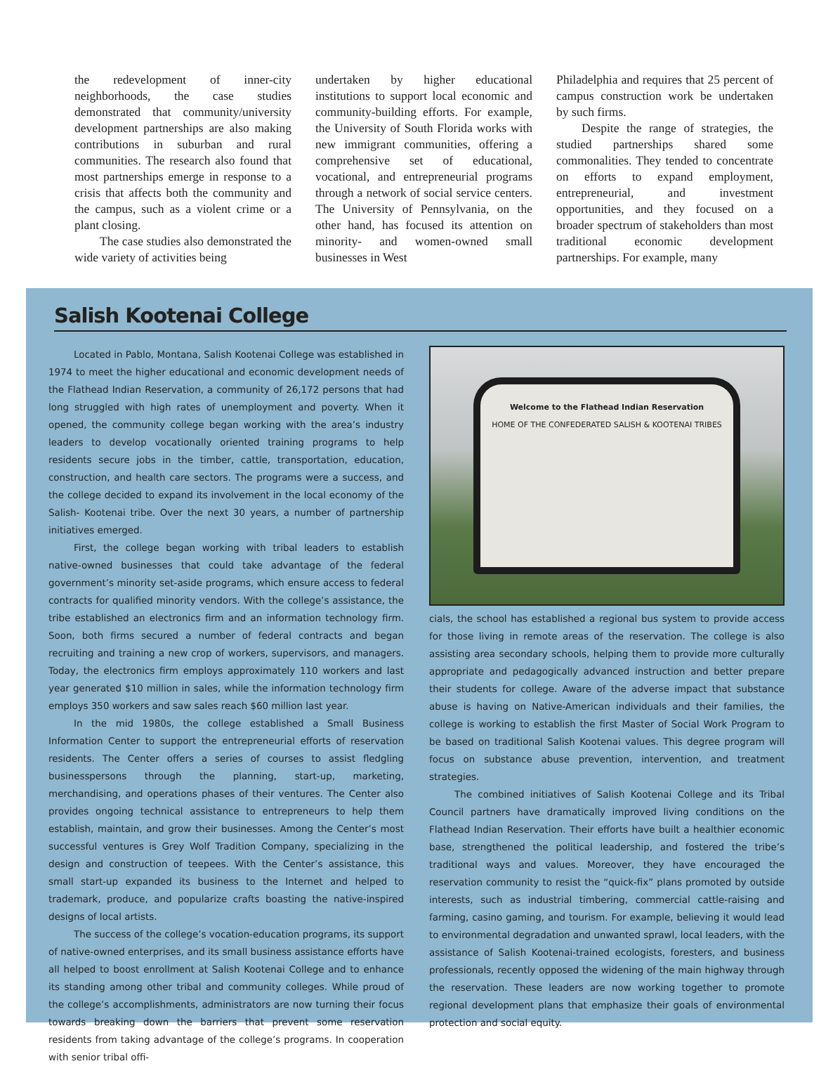the redevelopment of inner-city neighborhoods, the case studies demonstrated that community/university development partnerships are also making contributions in suburban and rural communities. The research also found that most partnerships emerge in response to a crisis that affects both the community and the campus, such as a violent crime or a plant closing.
The case studies also demonstrated the wide variety of activities being
undertaken by higher educational institutions to support local economic and community-building efforts. For example, the University of South Florida works with new immigrant communities, offering a comprehensive set of educational, vocational, and entrepreneurial programs through a network of social service centers. The University of Pennsylvania, on the other hand, has focused its attention on minority- and women-owned small businesses in West
Philadelphia and requires that 25 percent of campus construction work be undertaken by such firms.
Despite the range of strategies, the studied partnerships shared some commonalities. They tended to concentrate on efforts to expand employment, entrepreneurial, and investment opportunities, and they focused on a broader spectrum of stakeholders than most traditional economic development partnerships. For example, many
Salish Kootenai College
Located in Pablo, Montana, Salish Kootenai College was established in 1974 to meet the higher educational and economic development needs of the Flathead Indian Reservation, a community of 26,172 persons that had long struggled with high rates of unemployment and poverty. When it opened, the community college began working with the area’s industry leaders to develop vocationally oriented training programs to help residents secure jobs in the timber, cattle, transportation, education, construction, and health care sectors. The programs were a success, and the college decided to expand its involvement in the local economy of the Salish- Kootenai tribe. Over the next 30 years, a number of partnership initiatives emerged.
First, the college began working with tribal leaders to establish native-owned businesses that could take advantage of the federal government’s minority set-aside programs, which ensure access to federal contracts for qualified minority vendors. With the college’s assistance, the tribe established an electronics firm and an information technology firm. Soon, both firms secured a number of federal contracts and began recruiting and training a new crop of workers, supervisors, and managers. Today, the electronics firm employs approximately 110 workers and last year generated $10 million in sales, while the information technology firm employs 350 workers and saw sales reach $60 million last year.
In the mid 1980s, the college established a Small Business Information Center to support the entrepreneurial efforts of reservation residents. The Center offers a series of courses to assist fledgling businesspersons through the planning, start-up, marketing, merchandising, and operations phases of their ventures. The Center also provides ongoing technical assistance to entrepreneurs to help them establish, maintain, and grow their businesses. Among the Center’s most successful ventures is Grey Wolf Tradition Company, specializing in the design and construction of teepees. With the Center’s assistance, this small start-up expanded its business to the Internet and helped to trademark, produce, and popularize crafts boasting the native-inspired designs of local artists.
The success of the college’s vocation-education programs, its support of native-owned enterprises, and its small business assistance efforts have all helped to boost enrollment at Salish Kootenai College and to enhance its standing among other tribal and community colleges. While proud of the college’s accomplishments, administrators are now turning their focus towards breaking down the barriers that prevent some reservation residents from taking advantage of the college’s programs. In cooperation with senior tribal offi-
Welcome to the Flathead Indian Reservation
HOME OF THE CONFEDERATED SALISH & KOOTENAI TRIBES
cials, the school has established a regional bus system to provide access for those living in remote areas of the reservation. The college is also assisting area secondary schools, helping them to provide more culturally appropriate and pedagogically advanced instruction and better prepare their students for college. Aware of the adverse impact that substance abuse is having on Native-American individuals and their families, the college is working to establish the first Master of Social Work Program to be based on traditional Salish Kootenai values. This degree program will focus on substance abuse prevention, intervention, and treatment strategies.
The combined initiatives of Salish Kootenai College and its Tribal Council partners have dramatically improved living conditions on the Flathead Indian Reservation. Their efforts have built a healthier economic base, strengthened the political leadership, and fostered the tribe’s traditional ways and values. Moreover, they have encouraged the reservation community to resist the “quick-fix” plans promoted by outside interests, such as industrial timbering, commercial cattle-raising and farming, casino gaming, and tourism. For example, believing it would lead to environmental degradation and unwanted sprawl, local leaders, with the assistance of Salish Kootenai-trained ecologists, foresters, and business professionals, recently opposed the widening of the main highway through the reservation. These leaders are now working together to promote regional development plans that emphasize their goals of environmental protection and social equity.